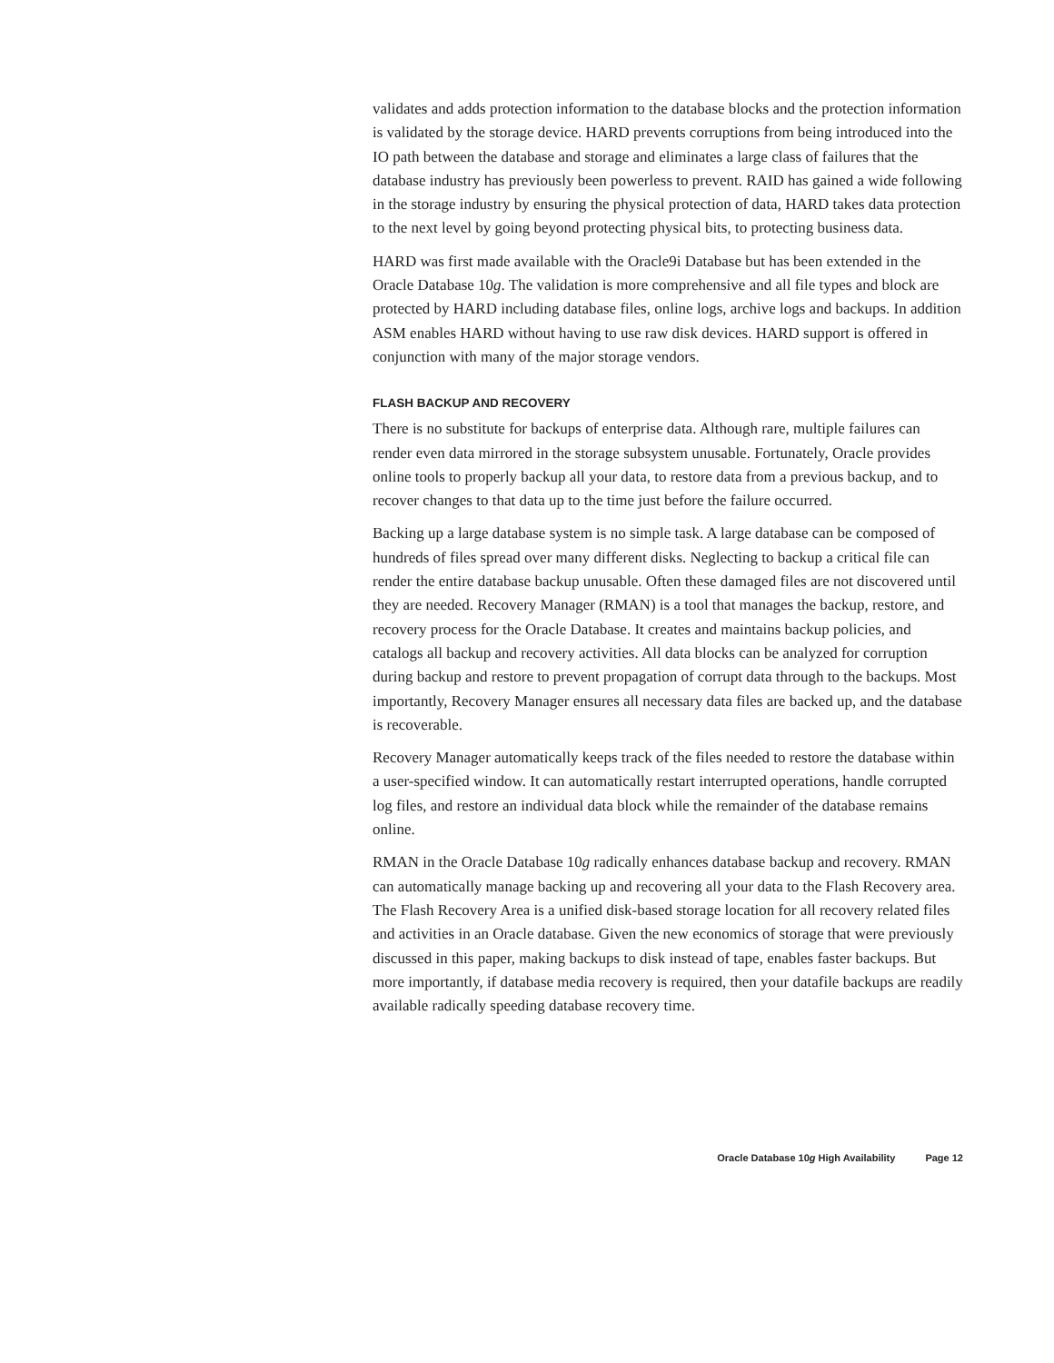validates and adds protection information to the database blocks and the protection information is validated by the storage device. HARD prevents corruptions from being introduced into the IO path between the database and storage and eliminates a large class of failures that the database industry has previously been powerless to prevent. RAID has gained a wide following in the storage industry by ensuring the physical protection of data, HARD takes data protection to the next level by going beyond protecting physical bits, to protecting business data.
HARD was first made available with the Oracle9i Database but has been extended in the Oracle Database 10g. The validation is more comprehensive and all file types and block are protected by HARD including database files, online logs, archive logs and backups. In addition ASM enables HARD without having to use raw disk devices. HARD support is offered in conjunction with many of the major storage vendors.
FLASH BACKUP AND RECOVERY
There is no substitute for backups of enterprise data. Although rare, multiple failures can render even data mirrored in the storage subsystem unusable. Fortunately, Oracle provides online tools to properly backup all your data, to restore data from a previous backup, and to recover changes to that data up to the time just before the failure occurred.
Backing up a large database system is no simple task. A large database can be composed of hundreds of files spread over many different disks. Neglecting to backup a critical file can render the entire database backup unusable. Often these damaged files are not discovered until they are needed. Recovery Manager (RMAN) is a tool that manages the backup, restore, and recovery process for the Oracle Database. It creates and maintains backup policies, and catalogs all backup and recovery activities. All data blocks can be analyzed for corruption during backup and restore to prevent propagation of corrupt data through to the backups. Most importantly, Recovery Manager ensures all necessary data files are backed up, and the database is recoverable.
Recovery Manager automatically keeps track of the files needed to restore the database within a user-specified window. It can automatically restart interrupted operations, handle corrupted log files, and restore an individual data block while the remainder of the database remains online.
RMAN in the Oracle Database 10g radically enhances database backup and recovery. RMAN can automatically manage backing up and recovering all your data to the Flash Recovery area. The Flash Recovery Area is a unified disk-based storage location for all recovery related files and activities in an Oracle database. Given the new economics of storage that were previously discussed in this paper, making backups to disk instead of tape, enables faster backups. But more importantly, if database media recovery is required, then your datafile backups are readily available radically speeding database recovery time.
Oracle Database 10g High Availability Page 12